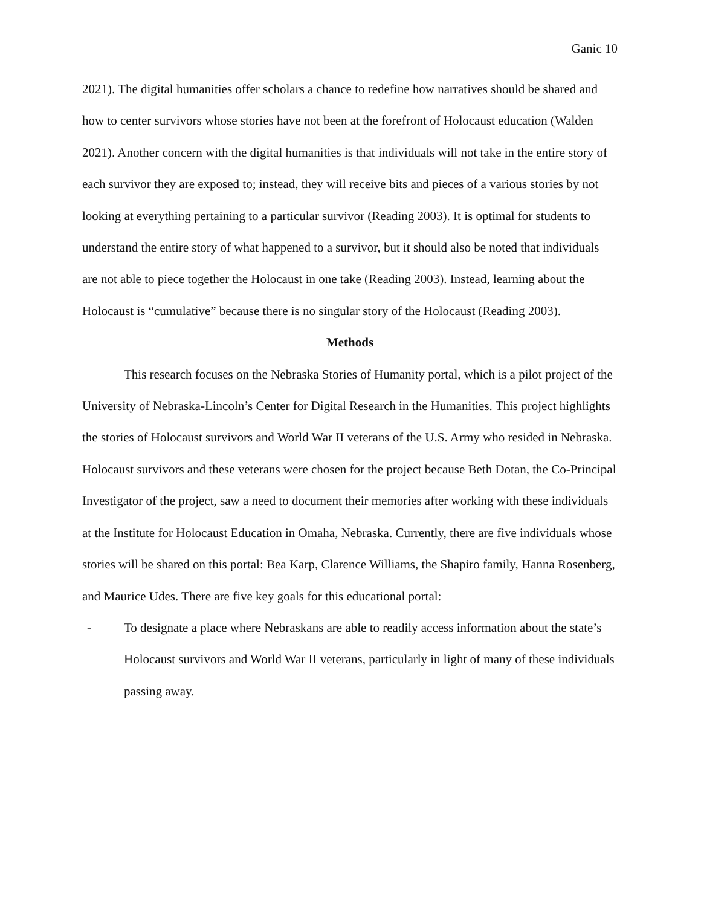Ganic 10
2021). The digital humanities offer scholars a chance to redefine how narratives should be shared and how to center survivors whose stories have not been at the forefront of Holocaust education (Walden 2021). Another concern with the digital humanities is that individuals will not take in the entire story of each survivor they are exposed to; instead, they will receive bits and pieces of a various stories by not looking at everything pertaining to a particular survivor (Reading 2003). It is optimal for students to understand the entire story of what happened to a survivor, but it should also be noted that individuals are not able to piece together the Holocaust in one take (Reading 2003). Instead, learning about the Holocaust is “cumulative” because there is no singular story of the Holocaust (Reading 2003).
Methods
This research focuses on the Nebraska Stories of Humanity portal, which is a pilot project of the University of Nebraska-Lincoln’s Center for Digital Research in the Humanities. This project highlights the stories of Holocaust survivors and World War II veterans of the U.S. Army who resided in Nebraska. Holocaust survivors and these veterans were chosen for the project because Beth Dotan, the Co-Principal Investigator of the project, saw a need to document their memories after working with these individuals at the Institute for Holocaust Education in Omaha, Nebraska. Currently, there are five individuals whose stories will be shared on this portal: Bea Karp, Clarence Williams, the Shapiro family, Hanna Rosenberg, and Maurice Udes. There are five key goals for this educational portal:
- To designate a place where Nebraskans are able to readily access information about the state’s Holocaust survivors and World War II veterans, particularly in light of many of these individuals passing away.